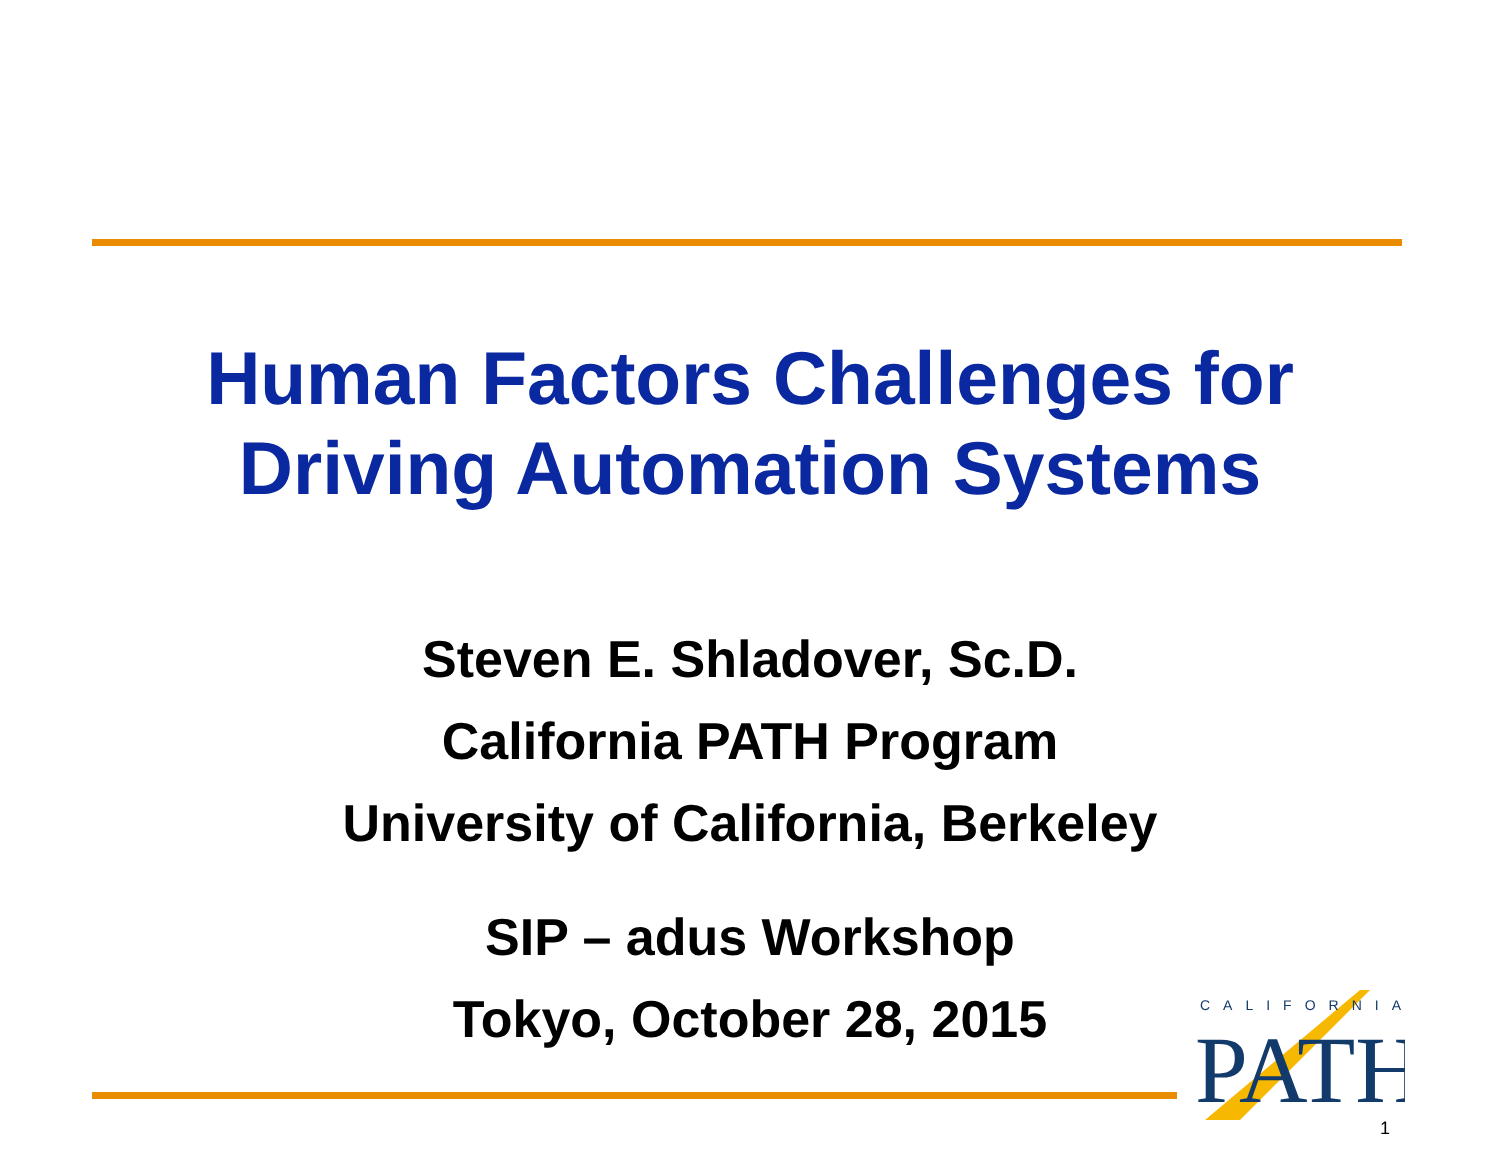Human Factors Challenges for
Driving Automation Systems
Steven E. Shladover, Sc.D.
California PATH Program
University of California, Berkeley
SIP – adus Workshop
Tokyo, October 28, 2015
CALIFORNIA
PATH
1